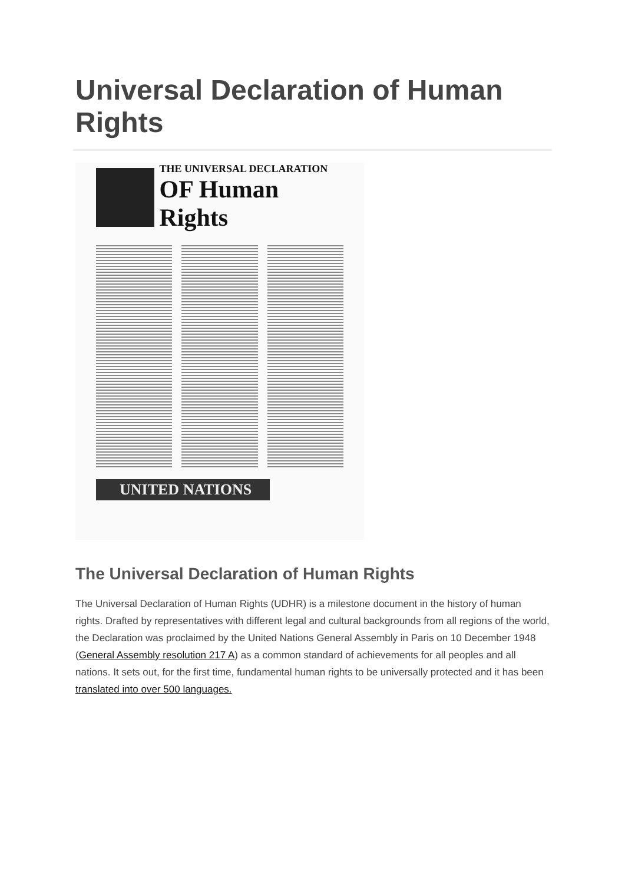Universal Declaration of Human Rights
THE UNIVERSAL DECLARATION
OF Human Rights
UNITED NATIONS
The Universal Declaration of Human Rights
The Universal Declaration of Human Rights (UDHR) is a milestone document in the history of human rights. Drafted by representatives with different legal and cultural backgrounds from all regions of the world, the Declaration was proclaimed by the United Nations General Assembly in Paris on 10 December 1948 (General Assembly resolution 217 A) as a common standard of achievements for all peoples and all nations. It sets out, for the first time, fundamental human rights to be universally protected and it has been translated into over 500 languages.